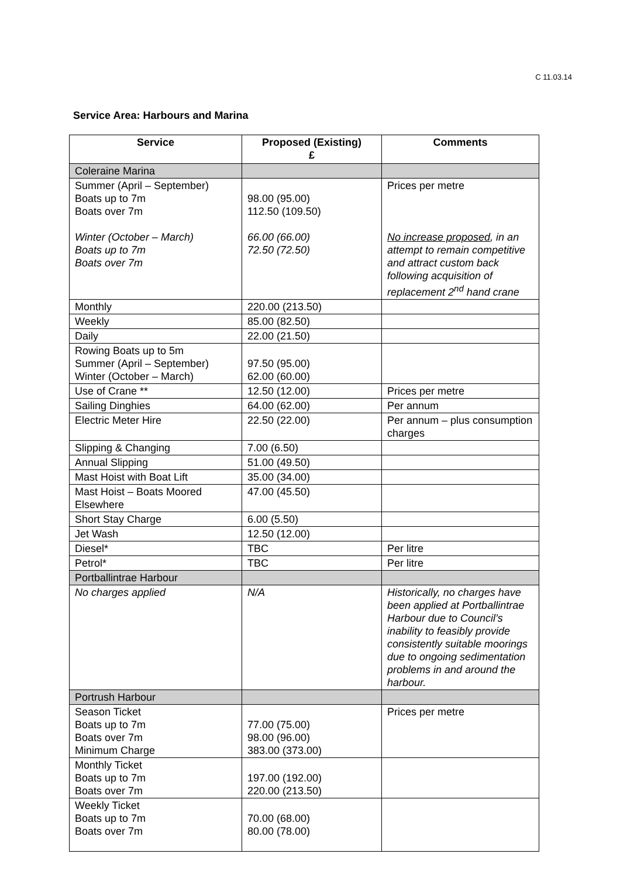C 11.03.14
Service Area: Harbours and Marina
| Service | Proposed (Existing) £ | Comments |
| --- | --- | --- |
| Coleraine Marina | | |
| Summer (April – September) Boats up to 7m Boats over 7m Winter (October – March) Boats up to 7m Boats over 7m | 98.00 (95.00) 112.50 (109.50) 66.00 (66.00) 72.50 (72.50) | Prices per metre No increase proposed , in an attempt to remain competitive and attract custom back following acquisition of replacement 2<sup>nd</sup> hand crane |
| Monthly | 220.00 (213.50) | |
| Weekly | 85.00 (82.50) | |
| Daily | 22.00 (21.50) | |
| Rowing Boats up to 5m Summer (April – September) Winter (October – March) | 97.50 (95.00) 62.00 (60.00) | |
| Use of Crane ** | 12.50 (12.00) | Prices per metre |
| Sailing Dinghies | 64.00 (62.00) | Per annum |
| Electric Meter Hire | 22.50 (22.00) | Per annum – plus consumption charges |
| Slipping & Changing | 7.00 (6.50) | |
| Annual Slipping | 51.00 (49.50) | |
| Mast Hoist with Boat Lift | 35.00 (34.00) | |
| Mast Hoist – Boats Moored Elsewhere | 47.00 (45.50) | |
| Short Stay Charge | 6.00 (5.50) | |
| Jet Wash | 12.50 (12.00) | |
| Diesel* | TBC | Per litre |
| Petrol* | TBC | Per litre |
| Portballintrae Harbour | | |
| No charges applied | N/A | Historically, no charges have been applied at Portballintrae Harbour due to Council’s inability to feasibly provide consistently suitable moorings due to ongoing sedimentation problems in and around the harbour. |
| Portrush Harbour | | |
| Season Ticket Boats up to 7m Boats over 7m Minimum Charge | 77.00 (75.00) 98.00 (96.00) 383.00 (373.00) | Prices per metre |
| Monthly Ticket Boats up to 7m Boats over 7m | 197.00 (192.00) 220.00 (213.50) | |
| Weekly Ticket Boats up to 7m Boats over 7m | 70.00 (68.00) 80.00 (78.00) | |